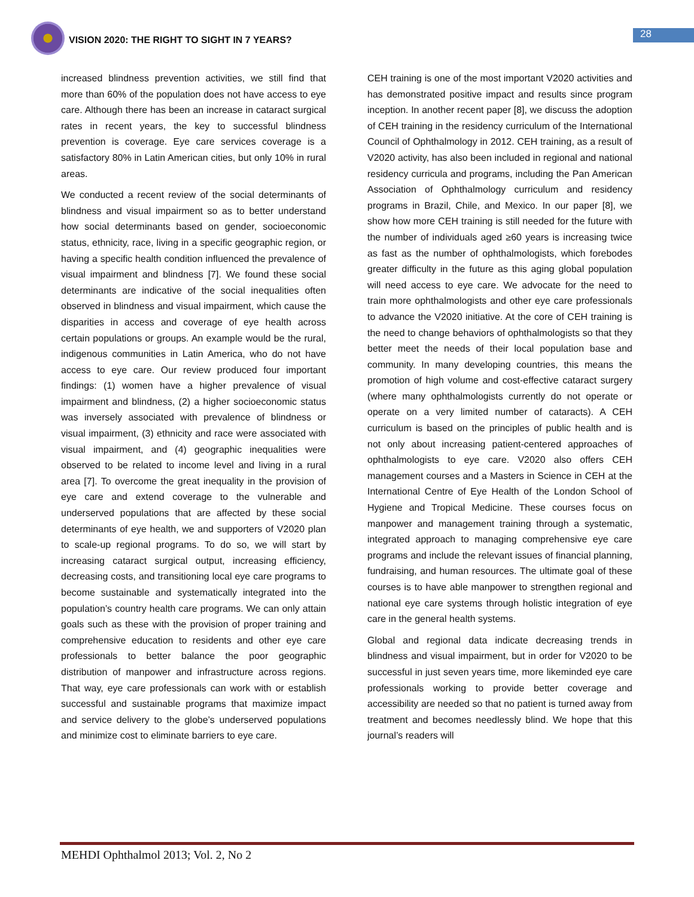VISION 2020: THE RIGHT TO SIGHT IN 7 YEARS?
28
increased blindness prevention activities, we still find that more than 60% of the population does not have access to eye care. Although there has been an increase in cataract surgical rates in recent years, the key to successful blindness prevention is coverage. Eye care services coverage is a satisfactory 80% in Latin American cities, but only 10% in rural areas.
We conducted a recent review of the social determinants of blindness and visual impairment so as to better understand how social determinants based on gender, socioeconomic status, ethnicity, race, living in a specific geographic region, or having a specific health condition influenced the prevalence of visual impairment and blindness [7]. We found these social determinants are indicative of the social inequalities often observed in blindness and visual impairment, which cause the disparities in access and coverage of eye health across certain populations or groups. An example would be the rural, indigenous communities in Latin America, who do not have access to eye care. Our review produced four important findings: (1) women have a higher prevalence of visual impairment and blindness, (2) a higher socioeconomic status was inversely associated with prevalence of blindness or visual impairment, (3) ethnicity and race were associated with visual impairment, and (4) geographic inequalities were observed to be related to income level and living in a rural area [7]. To overcome the great inequality in the provision of eye care and extend coverage to the vulnerable and underserved populations that are affected by these social determinants of eye health, we and supporters of V2020 plan to scale-up regional programs. To do so, we will start by increasing cataract surgical output, increasing efficiency, decreasing costs, and transitioning local eye care programs to become sustainable and systematically integrated into the population’s country health care programs. We can only attain goals such as these with the provision of proper training and comprehensive education to residents and other eye care professionals to better balance the poor geographic distribution of manpower and infrastructure across regions. That way, eye care professionals can work with or establish successful and sustainable programs that maximize impact and service delivery to the globe’s underserved populations and minimize cost to eliminate barriers to eye care.
CEH training is one of the most important V2020 activities and has demonstrated positive impact and results since program inception. In another recent paper [8], we discuss the adoption of CEH training in the residency curriculum of the International Council of Ophthalmology in 2012. CEH training, as a result of V2020 activity, has also been included in regional and national residency curricula and programs, including the Pan American Association of Ophthalmology curriculum and residency programs in Brazil, Chile, and Mexico. In our paper [8], we show how more CEH training is still needed for the future with the number of individuals aged ≥60 years is increasing twice as fast as the number of ophthalmologists, which forebodes greater difficulty in the future as this aging global population will need access to eye care. We advocate for the need to train more ophthalmologists and other eye care professionals to advance the V2020 initiative. At the core of CEH training is the need to change behaviors of ophthalmologists so that they better meet the needs of their local population base and community. In many developing countries, this means the promotion of high volume and cost-effective cataract surgery (where many ophthalmologists currently do not operate or operate on a very limited number of cataracts). A CEH curriculum is based on the principles of public health and is not only about increasing patient-centered approaches of ophthalmologists to eye care. V2020 also offers CEH management courses and a Masters in Science in CEH at the International Centre of Eye Health of the London School of Hygiene and Tropical Medicine. These courses focus on manpower and management training through a systematic, integrated approach to managing comprehensive eye care programs and include the relevant issues of financial planning, fundraising, and human resources. The ultimate goal of these courses is to have able manpower to strengthen regional and national eye care systems through holistic integration of eye care in the general health systems.
Global and regional data indicate decreasing trends in blindness and visual impairment, but in order for V2020 to be successful in just seven years time, more likeminded eye care professionals working to provide better coverage and accessibility are needed so that no patient is turned away from treatment and becomes needlessly blind. We hope that this journal’s readers will
MEHDI Ophthalmol 2013; Vol. 2, No 2